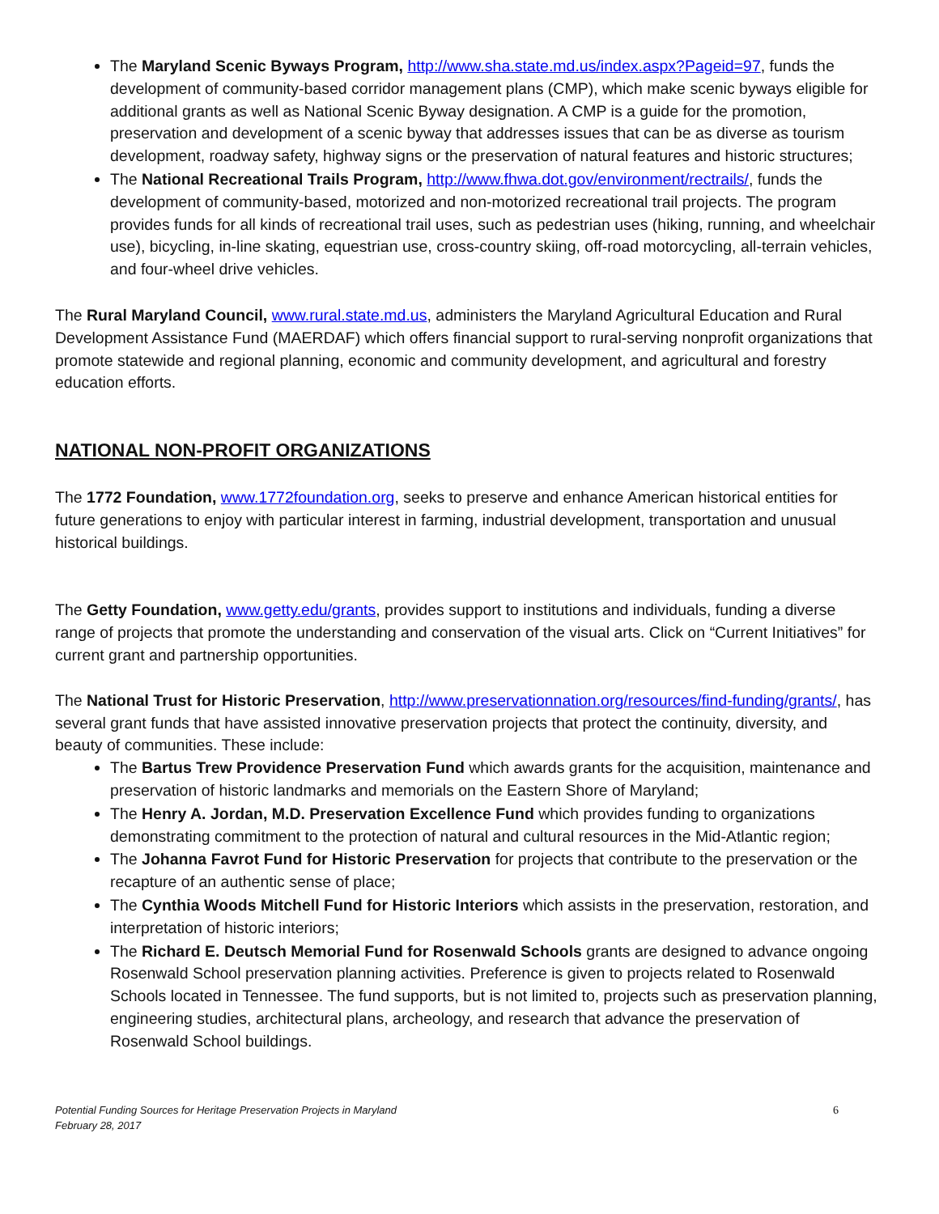The Maryland Scenic Byways Program, http://www.sha.state.md.us/index.aspx?Pageid=97, funds the development of community-based corridor management plans (CMP), which make scenic byways eligible for additional grants as well as National Scenic Byway designation. A CMP is a guide for the promotion, preservation and development of a scenic byway that addresses issues that can be as diverse as tourism development, roadway safety, highway signs or the preservation of natural features and historic structures;
The National Recreational Trails Program, http://www.fhwa.dot.gov/environment/rectrails/, funds the development of community-based, motorized and non-motorized recreational trail projects. The program provides funds for all kinds of recreational trail uses, such as pedestrian uses (hiking, running, and wheelchair use), bicycling, in-line skating, equestrian use, cross-country skiing, off-road motorcycling, all-terrain vehicles, and four-wheel drive vehicles.
The Rural Maryland Council, www.rural.state.md.us, administers the Maryland Agricultural Education and Rural Development Assistance Fund (MAERDAF) which offers financial support to rural-serving nonprofit organizations that promote statewide and regional planning, economic and community development, and agricultural and forestry education efforts.
NATIONAL NON-PROFIT ORGANIZATIONS
The 1772 Foundation, www.1772foundation.org, seeks to preserve and enhance American historical entities for future generations to enjoy with particular interest in farming, industrial development, transportation and unusual historical buildings.
The Getty Foundation, www.getty.edu/grants, provides support to institutions and individuals, funding a diverse range of projects that promote the understanding and conservation of the visual arts. Click on “Current Initiatives” for current grant and partnership opportunities.
The National Trust for Historic Preservation, http://www.preservationnation.org/resources/find-funding/grants/, has several grant funds that have assisted innovative preservation projects that protect the continuity, diversity, and beauty of communities. These include:
The Bartus Trew Providence Preservation Fund which awards grants for the acquisition, maintenance and preservation of historic landmarks and memorials on the Eastern Shore of Maryland;
The Henry A. Jordan, M.D. Preservation Excellence Fund which provides funding to organizations demonstrating commitment to the protection of natural and cultural resources in the Mid-Atlantic region;
The Johanna Favrot Fund for Historic Preservation for projects that contribute to the preservation or the recapture of an authentic sense of place;
The Cynthia Woods Mitchell Fund for Historic Interiors which assists in the preservation, restoration, and interpretation of historic interiors;
The Richard E. Deutsch Memorial Fund for Rosenwald Schools grants are designed to advance ongoing Rosenwald School preservation planning activities. Preference is given to projects related to Rosenwald Schools located in Tennessee. The fund supports, but is not limited to, projects such as preservation planning, engineering studies, architectural plans, archeology, and research that advance the preservation of Rosenwald School buildings.
Potential Funding Sources for Heritage Preservation Projects in Maryland
February 28, 2017
6